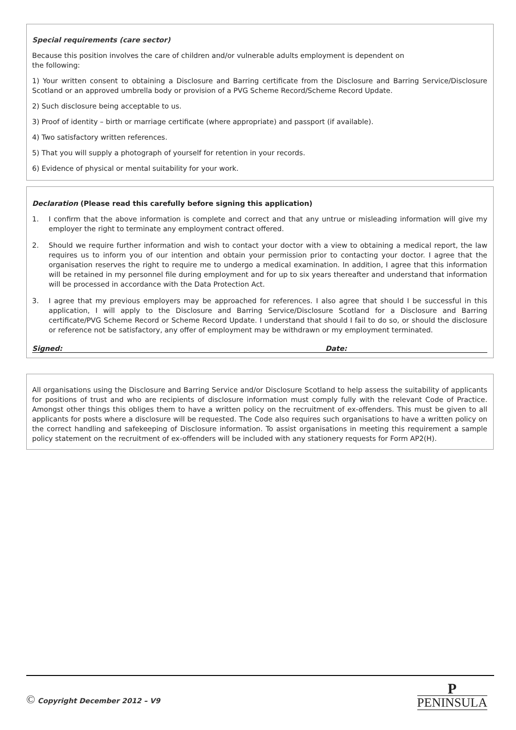Special requirements (care sector)
Because this position involves the care of children and/or vulnerable adults employment is dependent on
the following:
1) Your written consent to obtaining a Disclosure and Barring certificate from the Disclosure and Barring Service/Disclosure Scotland or an approved umbrella body or provision of a PVG Scheme Record/Scheme Record Update.
2) Such disclosure being acceptable to us.
3) Proof of identity – birth or marriage certificate (where appropriate) and passport (if available).
4) Two satisfactory written references.
5) That you will supply a photograph of yourself for retention in your records.
6) Evidence of physical or mental suitability for your work.
Declaration (Please read this carefully before signing this application)
1. I confirm that the above information is complete and correct and that any untrue or misleading information will give my employer the right to terminate any employment contract offered.
2. Should we require further information and wish to contact your doctor with a view to obtaining a medical report, the law requires us to inform you of our intention and obtain your permission prior to contacting your doctor. I agree that the organisation reserves the right to require me to undergo a medical examination. In addition, I agree that this information will be retained in my personnel file during employment and for up to six years thereafter and understand that information will be processed in accordance with the Data Protection Act.
3. I agree that my previous employers may be approached for references. I also agree that should I be successful in this application, I will apply to the Disclosure and Barring Service/Disclosure Scotland for a Disclosure and Barring certificate/PVG Scheme Record or Scheme Record Update. I understand that should I fail to do so, or should the disclosure or reference not be satisfactory, any offer of employment may be withdrawn or my employment terminated.
Signed: Date:
All organisations using the Disclosure and Barring Service and/or Disclosure Scotland to help assess the suitability of applicants for positions of trust and who are recipients of disclosure information must comply fully with the relevant Code of Practice. Amongst other things this obliges them to have a written policy on the recruitment of ex-offenders. This must be given to all applicants for posts where a disclosure will be requested. The Code also requires such organisations to have a written policy on the correct handling and safekeeping of Disclosure information. To assist organisations in meeting this requirement a sample policy statement on the recruitment of ex-offenders will be included with any stationery requests for Form AP2(H).
© Copyright December 2012 – V9
P
PENINSULA